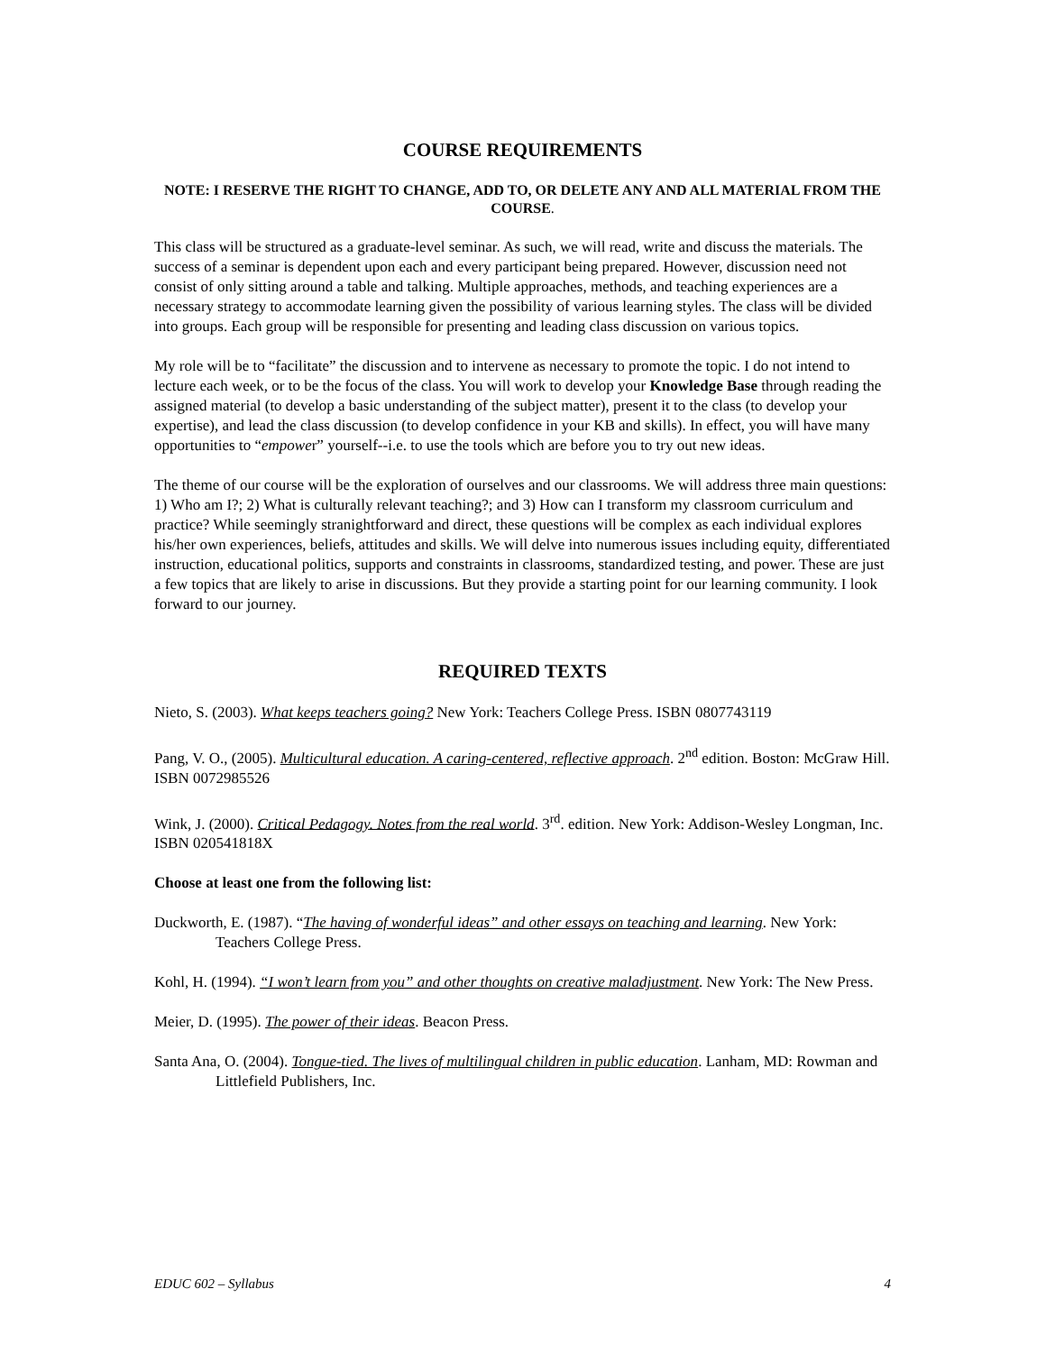COURSE REQUIREMENTS
NOTE: I RESERVE THE RIGHT TO CHANGE, ADD TO, OR DELETE ANY AND ALL MATERIAL FROM THE COURSE.
This class will be structured as a graduate-level seminar. As such, we will read, write and discuss the materials. The success of a seminar is dependent upon each and every participant being prepared. However, discussion need not consist of only sitting around a table and talking. Multiple approaches, methods, and teaching experiences are a necessary strategy to accommodate learning given the possibility of various learning styles. The class will be divided into groups. Each group will be responsible for presenting and leading class discussion on various topics.
My role will be to “facilitate” the discussion and to intervene as necessary to promote the topic. I do not intend to lecture each week, or to be the focus of the class. You will work to develop your Knowledge Base through reading the assigned material (to develop a basic understanding of the subject matter), present it to the class (to develop your expertise), and lead the class discussion (to develop confidence in your KB and skills). In effect, you will have many opportunities to “empower” yourself--i.e. to use the tools which are before you to try out new ideas.
The theme of our course will be the exploration of ourselves and our classrooms. We will address three main questions: 1) Who am I?; 2) What is culturally relevant teaching?; and 3) How can I transform my classroom curriculum and practice? While seemingly stranightforward and direct, these questions will be complex as each individual explores his/her own experiences, beliefs, attitudes and skills. We will delve into numerous issues including equity, differentiated instruction, educational politics, supports and constraints in classrooms, standardized testing, and power. These are just a few topics that are likely to arise in discussions. But they provide a starting point for our learning community. I look forward to our journey.
REQUIRED TEXTS
Nieto, S. (2003). What keeps teachers going? New York: Teachers College Press. ISBN 0807743119
Pang, V. O., (2005). Multicultural education. A caring-centered, reflective approach. 2<sup>nd</sup> edition. Boston: McGraw Hill. ISBN 0072985526
Wink, J. (2000). Critical Pedagogy. Notes from the real world. 3<sup>rd</sup>. edition. New York: Addison-Wesley Longman, Inc. ISBN 020541818X
Choose at least one from the following list:
Duckworth, E. (1987). “The having of wonderful ideas” and other essays on teaching and learning. New York: Teachers College Press.
Kohl, H. (1994). “I won’t learn from you” and other thoughts on creative maladjustment. New York: The New Press.
Meier, D. (1995). The power of their ideas. Beacon Press.
Santa Ana, O. (2004). Tongue-tied. The lives of multilingual children in public education. Lanham, MD: Rowman and Littlefield Publishers, Inc.
EDUC 602 – Syllabus 4